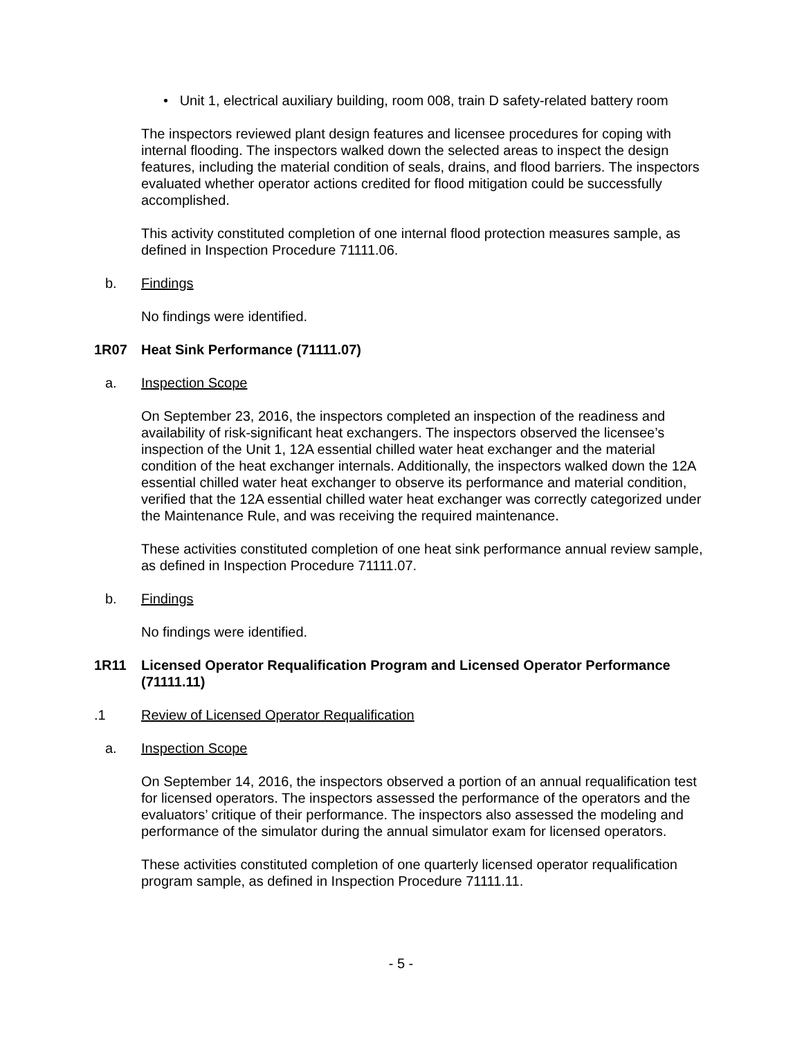• Unit 1, electrical auxiliary building, room 008, train D safety-related battery room
The inspectors reviewed plant design features and licensee procedures for coping with internal flooding. The inspectors walked down the selected areas to inspect the design features, including the material condition of seals, drains, and flood barriers. The inspectors evaluated whether operator actions credited for flood mitigation could be successfully accomplished.
This activity constituted completion of one internal flood protection measures sample, as defined in Inspection Procedure 71111.06.
b. Findings
No findings were identified.
1R07 Heat Sink Performance (71111.07)
a. Inspection Scope
On September 23, 2016, the inspectors completed an inspection of the readiness and availability of risk-significant heat exchangers. The inspectors observed the licensee’s inspection of the Unit 1, 12A essential chilled water heat exchanger and the material condition of the heat exchanger internals. Additionally, the inspectors walked down the 12A essential chilled water heat exchanger to observe its performance and material condition, verified that the 12A essential chilled water heat exchanger was correctly categorized under the Maintenance Rule, and was receiving the required maintenance.
These activities constituted completion of one heat sink performance annual review sample, as defined in Inspection Procedure 71111.07.
b. Findings
No findings were identified.
1R11 Licensed Operator Requalification Program and Licensed Operator Performance (71111.11)
.1 Review of Licensed Operator Requalification
a. Inspection Scope
On September 14, 2016, the inspectors observed a portion of an annual requalification test for licensed operators. The inspectors assessed the performance of the operators and the evaluators’ critique of their performance. The inspectors also assessed the modeling and performance of the simulator during the annual simulator exam for licensed operators.
These activities constituted completion of one quarterly licensed operator requalification program sample, as defined in Inspection Procedure 71111.11.
- 5 -